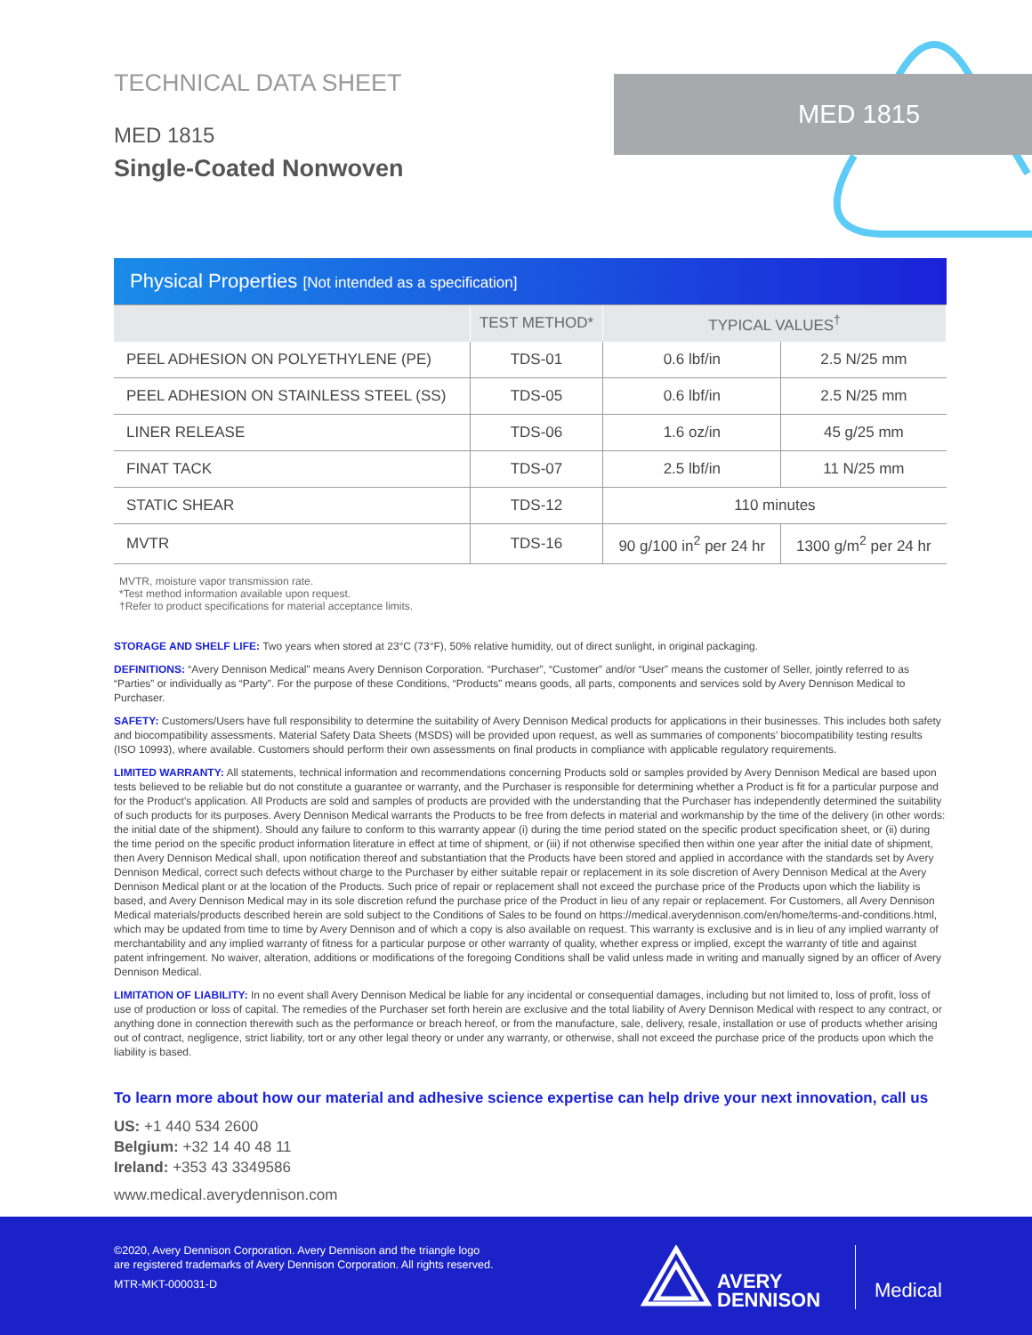TECHNICAL DATA SHEET
MED 1815
Single-Coated Nonwoven
MED 1815
| Physical Properties [Not intended as a specification] | | | |
| | TEST METHOD* | TYPICAL VALUES<sup>†</sup> | |
| PEEL ADHESION ON POLYETHYLENE (PE) | TDS-01 | 0.6 lbf/in | 2.5 N/25 mm |
| PEEL ADHESION ON STAINLESS STEEL (SS) | TDS-05 | 0.6 lbf/in | 2.5 N/25 mm |
| LINER RELEASE | TDS-06 | 1.6 oz/in | 45 g/25 mm |
| FINAT TACK | TDS-07 | 2.5 lbf/in | 11 N/25 mm |
| STATIC SHEAR | TDS-12 | 110 minutes | |
| MVTR | TDS-16 | 90 g/100 in<sup>2</sup> per 24 hr | 1300 g/m<sup>2</sup> per 24 hr |
MVTR, moisture vapor transmission rate.
*Test method information available upon request.
†Refer to product specifications for material acceptance limits.
STORAGE AND SHELF LIFE: Two years when stored at 23°C (73°F), 50% relative humidity, out of direct sunlight, in original packaging.
DEFINITIONS: “Avery Dennison Medical” means Avery Dennison Corporation. “Purchaser”, “Customer” and/or “User” means the customer of Seller, jointly referred to as “Parties” or individually as “Party”. For the purpose of these Conditions, “Products” means goods, all parts, components and services sold by Avery Dennison Medical to Purchaser.
SAFETY: Customers/Users have full responsibility to determine the suitability of Avery Dennison Medical products for applications in their businesses. This includes both safety and biocompatibility assessments. Material Safety Data Sheets (MSDS) will be provided upon request, as well as summaries of components’ biocompatibility testing results (ISO 10993), where available. Customers should perform their own assessments on final products in compliance with applicable regulatory requirements.
LIMITED WARRANTY: All statements, technical information and recommendations concerning Products sold or samples provided by Avery Dennison Medical are based upon tests believed to be reliable but do not constitute a guarantee or warranty, and the Purchaser is responsible for determining whether a Product is fit for a particular purpose and for the Product’s application. All Products are sold and samples of products are provided with the understanding that the Purchaser has independently determined the suitability of such products for its purposes. Avery Dennison Medical warrants the Products to be free from defects in material and workmanship by the time of the delivery (in other words: the initial date of the shipment). Should any failure to conform to this warranty appear (i) during the time period stated on the specific product specification sheet, or (ii) during the time period on the specific product information literature in effect at time of shipment, or (iii) if not otherwise specified then within one year after the initial date of shipment, then Avery Dennison Medical shall, upon notification thereof and substantiation that the Products have been stored and applied in accordance with the standards set by Avery Dennison Medical, correct such defects without charge to the Purchaser by either suitable repair or replacement in its sole discretion of Avery Dennison Medical at the Avery Dennison Medical plant or at the location of the Products. Such price of repair or replacement shall not exceed the purchase price of the Products upon which the liability is based, and Avery Dennison Medical may in its sole discretion refund the purchase price of the Product in lieu of any repair or replacement. For Customers, all Avery Dennison Medical materials/products described herein are sold subject to the Conditions of Sales to be found on https://medical.averydennison.com/en/home/terms-and-conditions.html, which may be updated from time to time by Avery Dennison and of which a copy is also available on request. This warranty is exclusive and is in lieu of any implied warranty of merchantability and any implied warranty of fitness for a particular purpose or other warranty of quality, whether express or implied, except the warranty of title and against patent infringement. No waiver, alteration, additions or modifications of the foregoing Conditions shall be valid unless made in writing and manually signed by an officer of Avery Dennison Medical.
LIMITATION OF LIABILITY: In no event shall Avery Dennison Medical be liable for any incidental or consequential damages, including but not limited to, loss of profit, loss of use of production or loss of capital. The remedies of the Purchaser set forth herein are exclusive and the total liability of Avery Dennison Medical with respect to any contract, or anything done in connection therewith such as the performance or breach hereof, or from the manufacture, sale, delivery, resale, installation or use of products whether arising out of contract, negligence, strict liability, tort or any other legal theory or under any warranty, or otherwise, shall not exceed the purchase price of the products upon which the liability is based.
To learn more about how our material and adhesive science expertise can help drive your next innovation, call us
US: +1 440 534 2600
Belgium: +32 14 40 48 11
Ireland: +353 43 3349586
www.medical.averydennison.com
©2020, Avery Dennison Corporation. Avery Dennison and the triangle logo
are registered trademarks of Avery Dennison Corporation. All rights reserved.
MTR-MKT-000031-D
AVERY
DENNISON
Medical